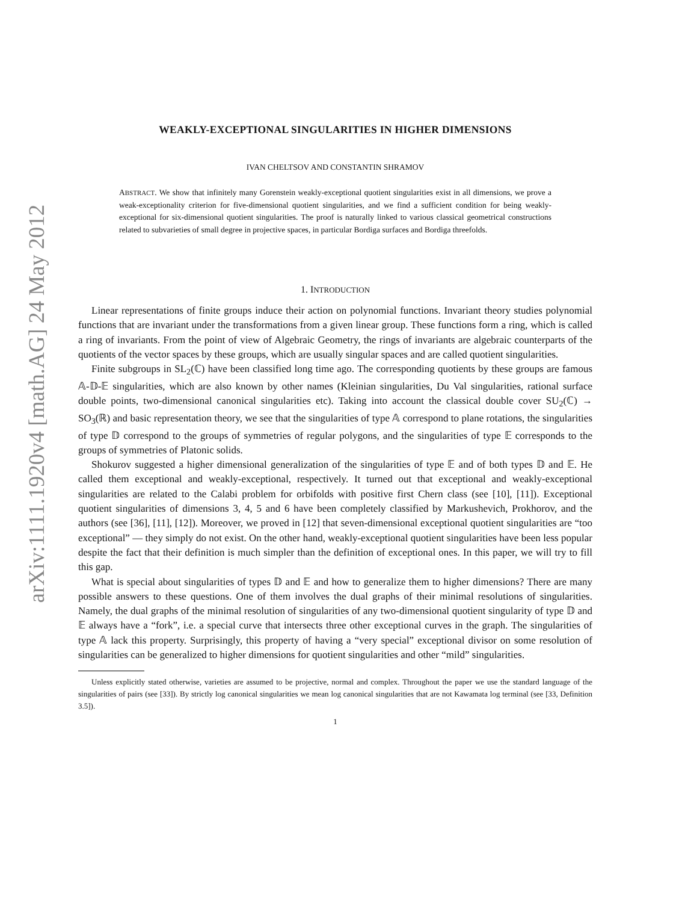arXiv:1111.1920v4 [math.AG] 24 May 2012
WEAKLY-EXCEPTIONAL SINGULARITIES IN HIGHER DIMENSIONS
IVAN CHELTSOV AND CONSTANTIN SHRAMOV
ABSTRACT. We show that infinitely many Gorenstein weakly-exceptional quotient singularities exist in all dimensions, we prove a weak-exceptionality criterion for five-dimensional quotient singularities, and we find a sufficient condition for being weakly-exceptional for six-dimensional quotient singularities. The proof is naturally linked to various classical geometrical constructions related to subvarieties of small degree in projective spaces, in particular Bordiga surfaces and Bordiga threefolds.
1. INTRODUCTION
Linear representations of finite groups induce their action on polynomial functions. Invariant theory studies polynomial functions that are invariant under the transformations from a given linear group. These functions form a ring, which is called a ring of invariants. From the point of view of Algebraic Geometry, the rings of invariants are algebraic counterparts of the quotients of the vector spaces by these groups, which are usually singular spaces and are called quotient singularities.
Finite subgroups in SL<sub>2</sub>(ℂ) have been classified long time ago. The corresponding quotients by these groups are famous 𝔸-𝔻-𝔼 singularities, which are also known by other names (Kleinian singularities, Du Val singularities, rational surface double points, two-dimensional canonical singularities etc). Taking into account the classical double cover SU<sub>2</sub>(ℂ) → SO<sub>3</sub>(ℝ) and basic representation theory, we see that the singularities of type 𝔸 correspond to plane rotations, the singularities of type 𝔻 correspond to the groups of symmetries of regular polygons, and the singularities of type 𝔼 corresponds to the groups of symmetries of Platonic solids.
Shokurov suggested a higher dimensional generalization of the singularities of type 𝔼 and of both types 𝔻 and 𝔼. He called them exceptional and weakly-exceptional, respectively. It turned out that exceptional and weakly-exceptional singularities are related to the Calabi problem for orbifolds with positive first Chern class (see [10], [11]). Exceptional quotient singularities of dimensions 3, 4, 5 and 6 have been completely classified by Markushevich, Prokhorov, and the authors (see [36], [11], [12]). Moreover, we proved in [12] that seven-dimensional exceptional quotient singularities are “too exceptional” — they simply do not exist. On the other hand, weakly-exceptional quotient singularities have been less popular despite the fact that their definition is much simpler than the definition of exceptional ones. In this paper, we will try to fill this gap.
What is special about singularities of types 𝔻 and 𝔼 and how to generalize them to higher dimensions? There are many possible answers to these questions. One of them involves the dual graphs of their minimal resolutions of singularities. Namely, the dual graphs of the minimal resolution of singularities of any two-dimensional quotient singularity of type 𝔻 and 𝔼 always have a “fork”, i.e. a special curve that intersects three other exceptional curves in the graph. The singularities of type 𝔸 lack this property. Surprisingly, this property of having a “very special” exceptional divisor on some resolution of singularities can be generalized to higher dimensions for quotient singularities and other “mild” singularities.
Unless explicitly stated otherwise, varieties are assumed to be projective, normal and complex. Throughout the paper we use the standard language of the singularities of pairs (see [33]). By strictly log canonical singularities we mean log canonical singularities that are not Kawamata log terminal (see [33, Definition 3.5]).
1